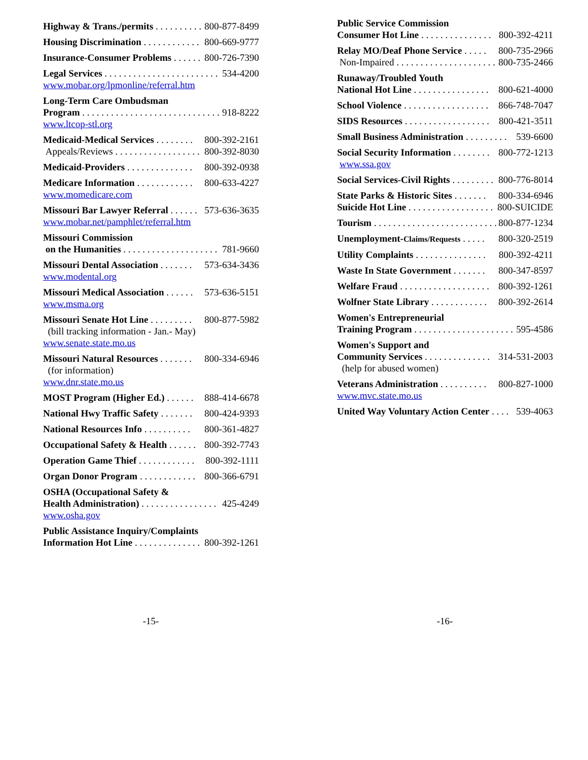Highway & Trans./permits . . . . . . . . . . . . 800-877-8499
Housing Discrimination . . . . . . . . . . . . 800-669-9777
Insurance-Consumer Problems . . . . . . . 800-726-7390
Legal Services . . . . . . . . . . . . . . . . . . . . . . . . . 534-4200
www.mobar.org/lpmonline/referral.htm
Long-Term Care Ombudsman
Program . . . . . . . . . . . . . . . . . . . . . . . . . . . . . 918-8222
www.ltcop-stl.org
Medicaid-Medical Services . . . . . . . . 800-392-2161
Appeals/Reviews . . . . . . . . . . . . . . . . . . . 800-392-8030
Medicaid-Providers . . . . . . . . . . . . . . 800-392-0938
Medicare Information . . . . . . . . . . . . 800-633-4227
www.momedicare.com
Missouri Bar Lawyer Referral . . . . . . 573-636-3635
www.mobar.net/pamphlet/referral.htm
Missouri Commission
on the Humanities . . . . . . . . . . . . . . . . . . . . 781-9660
Missouri Dental Association . . . . . . . 573-634-3436
www.modental.org
Missouri Medical Association . . . . . . 573-636-5151
www.msma.org
Missouri Senate Hot Line . . . . . . . . . 800-877-5982
(bill tracking information - Jan.- May)
www.senate.state.mo.us
Missouri Natural Resources . . . . . . . 800-334-6946
(for information)
www.dnr.state.mo.us
MOST Program (Higher Ed.) . . . . . . 888-414-6678
National Hwy Traffic Safety . . . . . . . 800-424-9393
National Resources Info . . . . . . . . . . 800-361-4827
Occupational Safety & Health . . . . . . 800-392-7743
Operation Game Thief . . . . . . . . . . . . 800-392-1111
Organ Donor Program . . . . . . . . . . . . 800-366-6791
OSHA (Occupational Safety &
Health Administration) . . . . . . . . . . . . . . . . 425-4249
www.osha.gov
Public Assistance Inquiry/Complaints
Information Hot Line . . . . . . . . . . . . . . 800-392-1261
Public Service Commission
Consumer Hot Line . . . . . . . . . . . . . . . 800-392-4211
Relay MO/Deaf Phone Service . . . . . 800-735-2966
Non-Impaired . . . . . . . . . . . . . . . . . . . . . . 800-735-2466
Runaway/Troubled Youth
National Hot Line . . . . . . . . . . . . . . . . 800-621-4000
School Violence . . . . . . . . . . . . . . . . . . 866-748-7047
SIDS Resources . . . . . . . . . . . . . . . . . . 800-421-3511
Small Business Administration . . . . . . . . . 539-6600
Social Security Information . . . . . . . . 800-772-1213
www.ssa.gov
Social Services-Civil Rights . . . . . . . . . 800-776-8014
State Parks & Historic Sites . . . . . . . 800-334-6946
Suicide Hot Line . . . . . . . . . . . . . . . . . . . 800-SUICIDE
Tourism . . . . . . . . . . . . . . . . . . . . . . . . . . 800-877-1234
Unemployment-Claims/Requests . . . . . 800-320-2519
Utility Complaints . . . . . . . . . . . . . . . 800-392-4211
Waste In State Government . . . . . . . 800-347-8597
Welfare Fraud . . . . . . . . . . . . . . . . . . . 800-392-1261
Wolfner State Library . . . . . . . . . . . . 800-392-2614
Women's Entrepreneurial
Training Program . . . . . . . . . . . . . . . . . . . . . . 595-4586
Women's Support and
Community Services . . . . . . . . . . . . . . 314-531-2003
(help for abused women)
Veterans Administration . . . . . . . . . . 800-827-1000
www.mvc.state.mo.us
United Way Voluntary Action Center . . . . 539-4063
-15- -16-